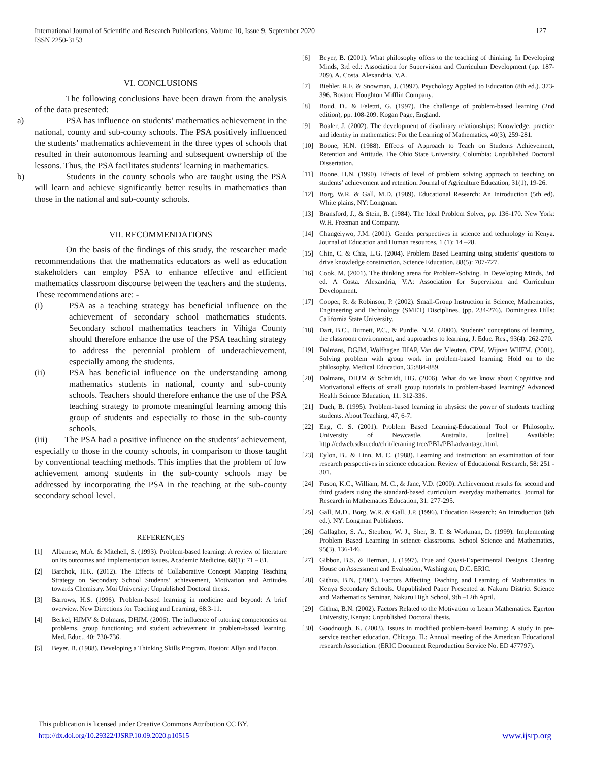127 International Journal of Scientific and Research Publications, Volume 10, Issue 9, September 2020
ISSN 2250-3153
VI. CONCLUSIONS
The following conclusions have been drawn from the analysis of the data presented:
a) PSA has influence on students’ mathematics achievement in the national, county and sub-county schools. The PSA positively influenced the students’ mathematics achievement in the three types of schools that resulted in their autonomous learning and subsequent ownership of the lessons. Thus, the PSA facilitates students’ learning in mathematics.
b) Students in the county schools who are taught using the PSA will learn and achieve significantly better results in mathematics than those in the national and sub-county schools.
VII. RECOMMENDATIONS
On the basis of the findings of this study, the researcher made recommendations that the mathematics educators as well as education stakeholders can employ PSA to enhance effective and efficient mathematics classroom discourse between the teachers and the students. These recommendations are: -
(i) PSA as a teaching strategy has beneficial influence on the achievement of secondary school mathematics students. Secondary school mathematics teachers in Vihiga County should therefore enhance the use of the PSA teaching strategy to address the perennial problem of underachievement, especially among the students.
(ii) PSA has beneficial influence on the understanding among mathematics students in national, county and sub-county schools. Teachers should therefore enhance the use of the PSA teaching strategy to promote meaningful learning among this group of students and especially to those in the sub-county schools.
(iii) The PSA had a positive influence on the students’ achievement, especially to those in the county schools, in comparison to those taught by conventional teaching methods. This implies that the problem of low achievement among students in the sub-county schools may be addressed by incorporating the PSA in the teaching at the sub-county secondary school level.
REFERENCES
[1] Albanese, M.A. & Mitchell, S. (1993). Problem-based learning: A review of literature on its outcomes and implementation issues. Academic Medicine, 68(1): 71 – 81.
[2] Barchok, H.K. (2012). The Effects of Collaborative Concept Mapping Teaching Strategy on Secondary School Students’ achievement, Motivation and Attitudes towards Chemistry. Moi University: Unpublished Doctoral thesis.
[3] Barrows, H.S. (1996). Problem-based learning in medicine and beyond: A brief overview. New Directions for Teaching and Learning, 68:3-11.
[4] Berkel, HJMV & Dolmans, DHJM. (2006). The influence of tutoring competencies on problems, group functioning and student achievement in problem-based learning. Med. Educ., 40: 730-736.
[5] Beyer, B. (1988). Developing a Thinking Skills Program. Boston: Allyn and Bacon.
[6] Beyer, B. (2001). What philosophy offers to the teaching of thinking. In Developing Minds, 3rd ed.: Association for Supervision and Curriculum Development (pp. 187-209). A. Costa. Alexandria, V.A.
[7] Biehler, R.F. & Snowman, J. (1997). Psychology Applied to Education (8th ed.). 373-396. Boston: Houghton Mifflin Company.
[8] Boud, D., & Felettti, G. (1997). The challenge of problem-based learning (2nd edition), pp. 108-209. Kogan Page, England.
[9] Boaler, J. (2002). The development of disolinary relationships: Knowledge, practice and identity in mathematics: For the Learning of Mathematics, 40(3), 259-281.
[10] Boone, H.N. (1988). Effects of Approach to Teach on Students Achievement, Retention and Attitude. The Ohio State University, Columbia: Unpublished Doctoral Dissertation.
[11] Boone, H.N. (1990). Effects of level of problem solving approach to teaching on students’ achievement and retention. Journal of Agriculture Education, 31(1), 19-26.
[12] Borg, W.R. & Gall, M.D. (1989). Educational Research: An Introduction (5th ed). White plains, NY: Longman.
[13] Bransford, J., & Stein, B. (1984). The Ideal Problem Solver, pp. 136-170. New York: W.H. Freeman and Company.
[14] Changeiywo, J.M. (2001). Gender perspectives in science and technology in Kenya. Journal of Education and Human resources, 1 (1): 14 –28.
[15] Chin, C. & Chia, L.G. (2004). Problem Based Learning using students’ questions to drive knowledge construction, Science Education, 88(5): 707-727.
[16] Cook, M. (2001). The thinking arena for Problem-Solving. In Developing Minds, 3rd ed. A Costa. Alexandria, V.A: Association for Supervision and Curriculum Development.
[17] Cooper, R. & Robinson, P. (2002). Small-Group Instruction in Science, Mathematics, Engineering and Technology (SMET) Disciplines, (pp. 234-276). Dominguez Hills: California State University.
[18] Dart, B.C., Burnett, P.C., & Purdie, N.M. (2000). Students’ conceptions of learning, the classroom environment, and approaches to learning, J. Educ. Res., 93(4): 262-270.
[19] Dolmans, DGJM, Wolfhagen IHAP, Van der Vleuten, CPM, Wijnen WHFM. (2001). Solving problem with group work in problem-based learning: Hold on to the philosophy. Medical Education, 35:884-889.
[20] Dolmans, DHJM & Schmidt, HG. (2006). What do we know about Cognitive and Motivational effects of small group tutorials in problem-based learning? Advanced Health Science Education, 11: 312-336.
[21] Duch, B. (1995). Problem-based learning in physics: the power of students teaching students. About Teaching, 47, 6-7.
[22] Eng, C. S. (2001). Problem Based Learning-Educational Tool or Philosophy. University of Newcastle, Australia. [online] Available: http://edweb.sdsu.edu/clrit/leraning tree/PBL/PBLadvantage.html.
[23] Eylon, B., & Linn, M. C. (1988). Learning and instruction: an examination of four research perspectives in science education. Review of Educational Research, 58: 251 - 301.
[24] Fuson, K.C., William, M. C., & Jane, V.D. (2000). Achievement results for second and third graders using the standard-based curriculum everyday mathematics. Journal for Research in Mathematics Education, 31: 277-295.
[25] Gall, M.D., Borg, W.R. & Gall, J.P. (1996). Education Research: An Introduction (6th ed.). NY: Longman Publishers.
[26] Gallagher, S. A., Stephen, W. J., Sher, B. T. & Workman, D. (1999). Implementing Problem Based Learning in science classrooms. School Science and Mathematics, 95(3), 136-146.
[27] Gibbon, B.S. & Herman, J. (1997). True and Quasi-Experimental Designs. Clearing House on Assessment and Evaluation, Washington, D.C. ERIC.
[28] Githua, B.N. (2001). Factors Affecting Teaching and Learning of Mathematics in Kenya Secondary Schools. Unpublished Paper Presented at Nakuru District Science and Mathematics Seminar, Nakuru High School, 9th –12th April.
[29] Githua, B.N. (2002). Factors Related to the Motivation to Learn Mathematics. Egerton University, Kenya: Unpublished Doctoral thesis.
[30] Goodnough, K. (2003). Issues in modified problem-based learning: A study in pre-service teacher education. Chicago, IL: Annual meeting of the American Educational research Association. (ERIC Document Reproduction Service No. ED 477797).
This publication is licensed under Creative Commons Attribution CC BY.
www.ijsrp.org http://dx.doi.org/10.29322/IJSRP.10.09.2020.p10515